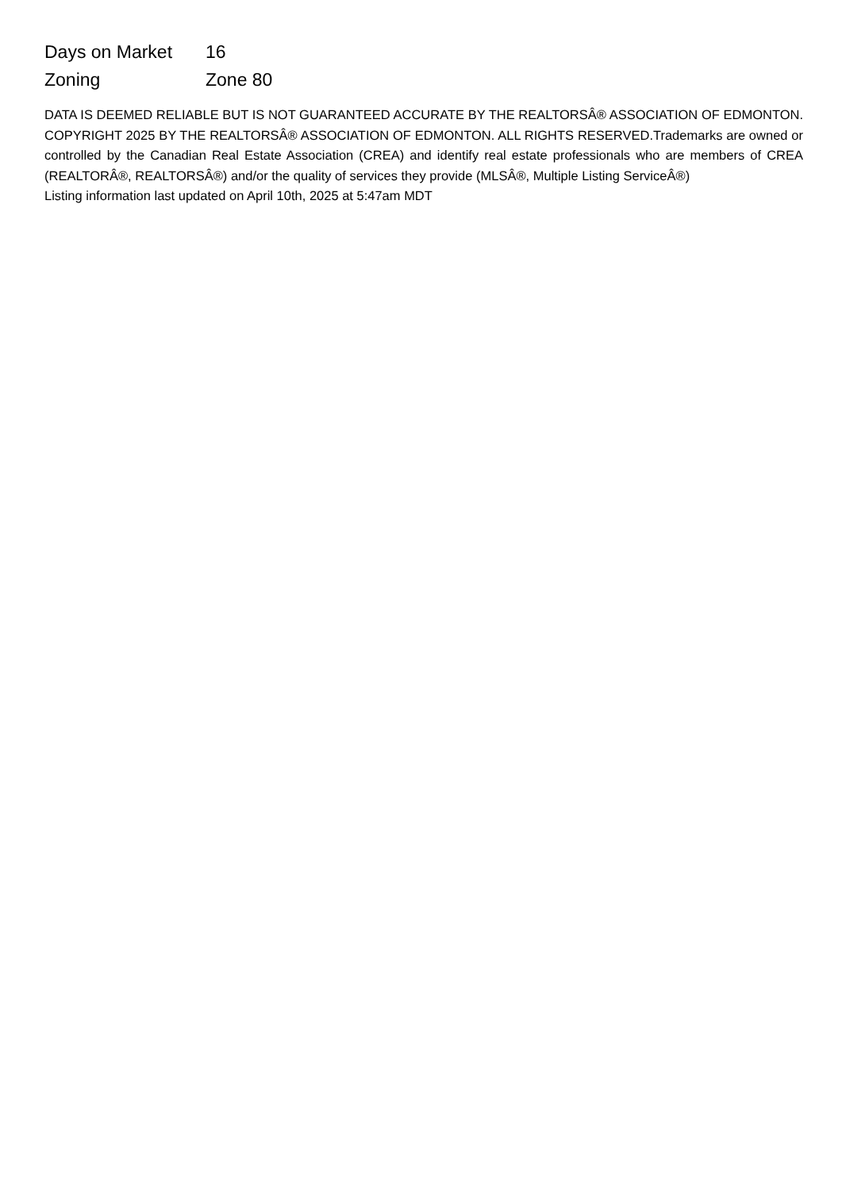| Days on Market | 16 |
| Zoning | Zone 80 |
DATA IS DEEMED RELIABLE BUT IS NOT GUARANTEED ACCURATE BY THE REALTORSÂ® ASSOCIATION OF EDMONTON. COPYRIGHT 2025 BY THE REALTORSÂ® ASSOCIATION OF EDMONTON. ALL RIGHTS RESERVED.Trademarks are owned or controlled by the Canadian Real Estate Association (CREA) and identify real estate professionals who are members of CREA (REALTORÂ®, REALTORSÂ®) and/or the quality of services they provide (MLSÂ®, Multiple Listing ServiceÂ®)
Listing information last updated on April 10th, 2025 at 5:47am MDT